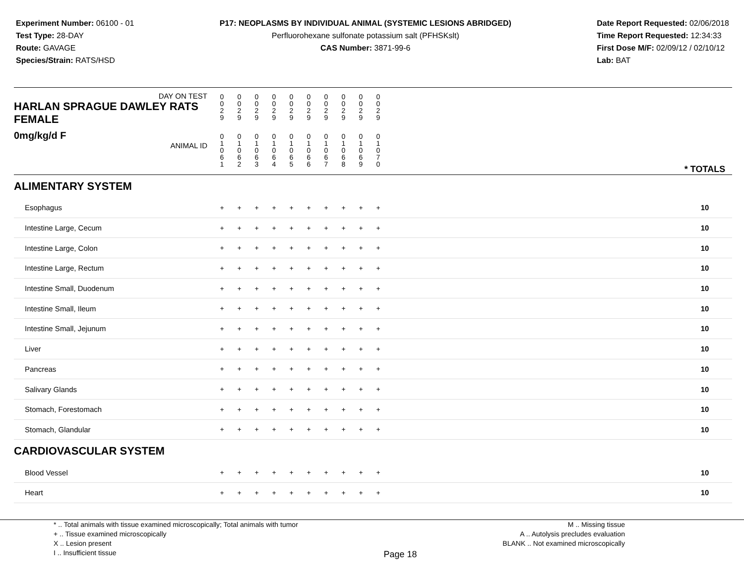Experiment Number: 06100 - 01
Test Type: 28-DAY
Route: GAVAGE
Species/Strain: RATS/HSD
P17: NEOPLASMS BY INDIVIDUAL ANIMAL (SYSTEMIC LESIONS ABRIDGED)
Perfluorohexane sulfonate potassium salt (PFHSKslt)
CAS Number: 3871-99-6
Date Report Requested: 02/06/2018
Time Report Requested: 12:34:33
First Dose M/F: 02/09/12 / 02/10/12
Lab: BAT
| DAY ON TEST HARLAN SPRAGUE DAWLEY RATS FEMALE | 0 0 2 9 | 0 0 2 9 | 0 0 2 9 | 0 0 2 9 | 0 0 2 9 | 0 0 2 9 | 0 0 2 9 | 0 0 2 9 | 0 0 2 9 | 0 0 2 9 | | |
| 0mg/kg/d F ANIMAL ID | 0 1 0 6 1 | 0 1 0 6 2 | 0 1 0 6 3 | 0 1 0 6 4 | 0 1 0 6 5 | 0 1 0 6 6 | 0 1 0 6 7 | 0 1 0 6 8 | 0 1 0 6 9 | 0 1 0 7 0 | | * TOTALS |
| ALIMENTARY SYSTEM | | | | | | | | | | | | |
| Esophagus | + | + | + | + | + | + | + | + | + | + | | 10 |
| Intestine Large, Cecum | + | + | + | + | + | + | + | + | + | + | | 10 |
| Intestine Large, Colon | + | + | + | + | + | + | + | + | + | + | | 10 |
| Intestine Large, Rectum | + | + | + | + | + | + | + | + | + | + | | 10 |
| Intestine Small, Duodenum | + | + | + | + | + | + | + | + | + | + | | 10 |
| Intestine Small, Ileum | + | + | + | + | + | + | + | + | + | + | | 10 |
| Intestine Small, Jejunum | + | + | + | + | + | + | + | + | + | + | | 10 |
| Liver | + | + | + | + | + | + | + | + | + | + | | 10 |
| Pancreas | + | + | + | + | + | + | + | + | + | + | | 10 |
| Salivary Glands | + | + | + | + | + | + | + | + | + | + | | 10 |
| Stomach, Forestomach | + | + | + | + | + | + | + | + | + | + | | 10 |
| Stomach, Glandular | + | + | + | + | + | + | + | + | + | + | | 10 |
| CARDIOVASCULAR SYSTEM | | | | | | | | | | | | |
| Blood Vessel | + | + | + | + | + | + | + | + | + | + | | 10 |
| Heart | + | + | + | + | + | + | + | + | + | + | | 10 |
* .. Total animals with tissue examined microscopically; Total animals with tumor
+ .. Tissue examined microscopically
X .. Lesion present
I .. Insufficient tissue
Page 18
M .. Missing tissue
A .. Autolysis precludes evaluation
BLANK .. Not examined microscopically